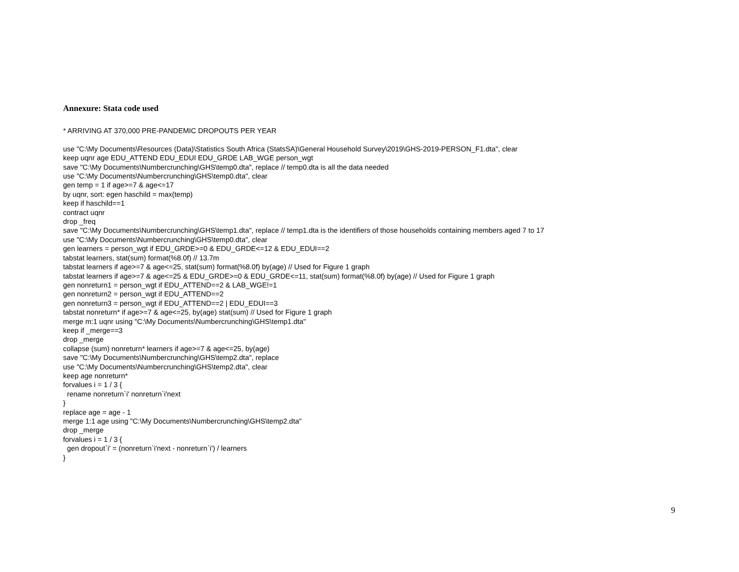Annexure: Stata code used
* ARRIVING AT 370,000 PRE-PANDEMIC DROPOUTS PER YEAR use "C:\My Documents\Resources (Data)\Statistics South Africa (StatsSA)\General Household Survey\2019\GHS-2019-PERSON_F1.dta", clear keep uqnr age EDU_ATTEND EDU_EDUI EDU_GRDE LAB_WGE person_wgt save "C:\My Documents\Numbercrunching\GHS\temp0.dta", replace // temp0.dta is all the data needed use "C:\My Documents\Numbercrunching\GHS\temp0.dta", clear gen temp = 1 if age>=7 & age<=17 by uqnr, sort: egen haschild = max(temp) keep if haschild==1 contract uqnr drop _freq save "C:\My Documents\Numbercrunching\GHS\temp1.dta", replace // temp1.dta is the identifiers of those households containing members aged 7 to 17 use "C:\My Documents\Numbercrunching\GHS\temp0.dta", clear gen learners = person_wgt if EDU_GRDE>=0 & EDU_GRDE<=12 & EDU_EDUI==2 tabstat learners, stat(sum) format(%8.0f) // 13.7m tabstat learners if age>=7 & age<=25, stat(sum) format(%8.0f) by(age) // Used for Figure 1 graph tabstat learners if age>=7 & age<=25 & EDU_GRDE>=0 & EDU_GRDE<=11, stat(sum) format(%8.0f) by(age) // Used for Figure 1 graph gen nonreturn1 = person_wgt if EDU_ATTEND==2 & LAB_WGE!=1 gen nonreturn2 = person_wgt if EDU_ATTEND==2 gen nonreturn3 = person_wgt if EDU_ATTEND==2 | EDU_EDUI==3 tabstat nonreturn* if age>=7 & age<=25, by(age) stat(sum) // Used for Figure 1 graph merge m:1 uqnr using "C:\My Documents\Numbercrunching\GHS\temp1.dta" keep if _merge==3 drop _merge collapse (sum) nonreturn* learners if age>=7 & age<=25, by(age) save "C:\My Documents\Numbercrunching\GHS\temp2.dta", replace use "C:\My Documents\Numbercrunching\GHS\temp2.dta", clear keep age nonreturn* forvalues i = 1 / 3 { rename nonreturn`i' nonreturn`i'next } replace age = age - 1 merge 1:1 age using "C:\My Documents\Numbercrunching\GHS\temp2.dta" drop _merge forvalues i = 1 / 3 { gen dropout`i' = (nonreturn`i'next - nonreturn`i') / learners }
9